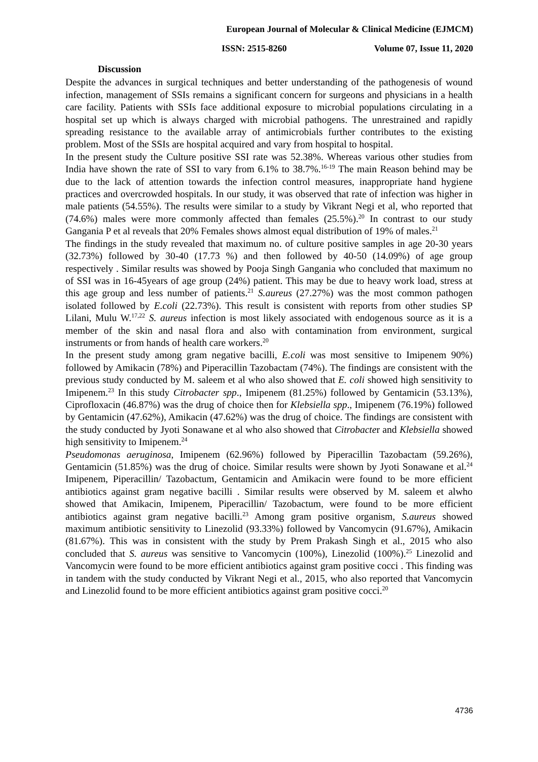European Journal of Molecular & Clinical Medicine (EJMCM)
ISSN: 2515-8260 Volume 07, Issue 11, 2020
Discussion
Despite the advances in surgical techniques and better understanding of the pathogenesis of wound infection, management of SSIs remains a significant concern for surgeons and physicians in a health care facility. Patients with SSIs face additional exposure to microbial populations circulating in a hospital set up which is always charged with microbial pathogens. The unrestrained and rapidly spreading resistance to the available array of antimicrobials further contributes to the existing problem. Most of the SSIs are hospital acquired and vary from hospital to hospital.
In the present study the Culture positive SSI rate was 52.38%. Whereas various other studies from India have shown the rate of SSI to vary from 6.1% to 38.7%.<sup>16-19</sup> The main Reason behind may be due to the lack of attention towards the infection control measures, inappropriate hand hygiene practices and overcrowded hospitals. In our study, it was observed that rate of infection was higher in male patients (54.55%). The results were similar to a study by Vikrant Negi et al, who reported that (74.6%) males were more commonly affected than females (25.5%).<sup>20</sup> In contrast to our study Gangania P et al reveals that 20% Females shows almost equal distribution of 19% of males.<sup>21</sup>
The findings in the study revealed that maximum no. of culture positive samples in age 20-30 years (32.73%) followed by 30-40 (17.73 %) and then followed by 40-50 (14.09%) of age group respectively . Similar results was showed by Pooja Singh Gangania who concluded that maximum no of SSI was in 16-45years of age group (24%) patient. This may be due to heavy work load, stress at this age group and less number of patients.<sup>21</sup> S.aureus (27.27%) was the most common pathogen isolated followed by E.coli (22.73%). This result is consistent with reports from other studies SP Lilani, Mulu W.<sup>17,22</sup> S. aureus infection is most likely associated with endogenous source as it is a member of the skin and nasal flora and also with contamination from environment, surgical instruments or from hands of health care workers.<sup>20</sup>
In the present study among gram negative bacilli, E.coli was most sensitive to Imipenem 90%) followed by Amikacin (78%) and Piperacillin Tazobactam (74%). The findings are consistent with the previous study conducted by M. saleem et al who also showed that E. coli showed high sensitivity to Imipenem.<sup>23</sup> In this study Citrobacter spp., Imipenem (81.25%) followed by Gentamicin (53.13%), Ciprofloxacin (46.87%) was the drug of choice then for Klebsiella spp., Imipenem (76.19%) followed by Gentamicin (47.62%), Amikacin (47.62%) was the drug of choice. The findings are consistent with the study conducted by Jyoti Sonawane et al who also showed that Citrobacter and Klebsiella showed high sensitivity to Imipenem.<sup>24</sup>
Pseudomonas aeruginosa, Imipenem (62.96%) followed by Piperacillin Tazobactam (59.26%), Gentamicin (51.85%) was the drug of choice. Similar results were shown by Jyoti Sonawane et al.<sup>24</sup> Imipenem, Piperacillin/ Tazobactum, Gentamicin and Amikacin were found to be more efficient antibiotics against gram negative bacilli . Similar results were observed by M. saleem et alwho showed that Amikacin, Imipenem, Piperacillin/ Tazobactum, were found to be more efficient antibiotics against gram negative bacilli.<sup>23</sup> Among gram positive organism, S.aureus showed maximum antibiotic sensitivity to Linezolid (93.33%) followed by Vancomycin (91.67%), Amikacin (81.67%). This was in consistent with the study by Prem Prakash Singh et al., 2015 who also concluded that S. aureus was sensitive to Vancomycin (100%), Linezolid (100%).<sup>25</sup> Linezolid and Vancomycin were found to be more efficient antibiotics against gram positive cocci . This finding was in tandem with the study conducted by Vikrant Negi et al., 2015, who also reported that Vancomycin and Linezolid found to be more efficient antibiotics against gram positive cocci.<sup>20</sup>
4736